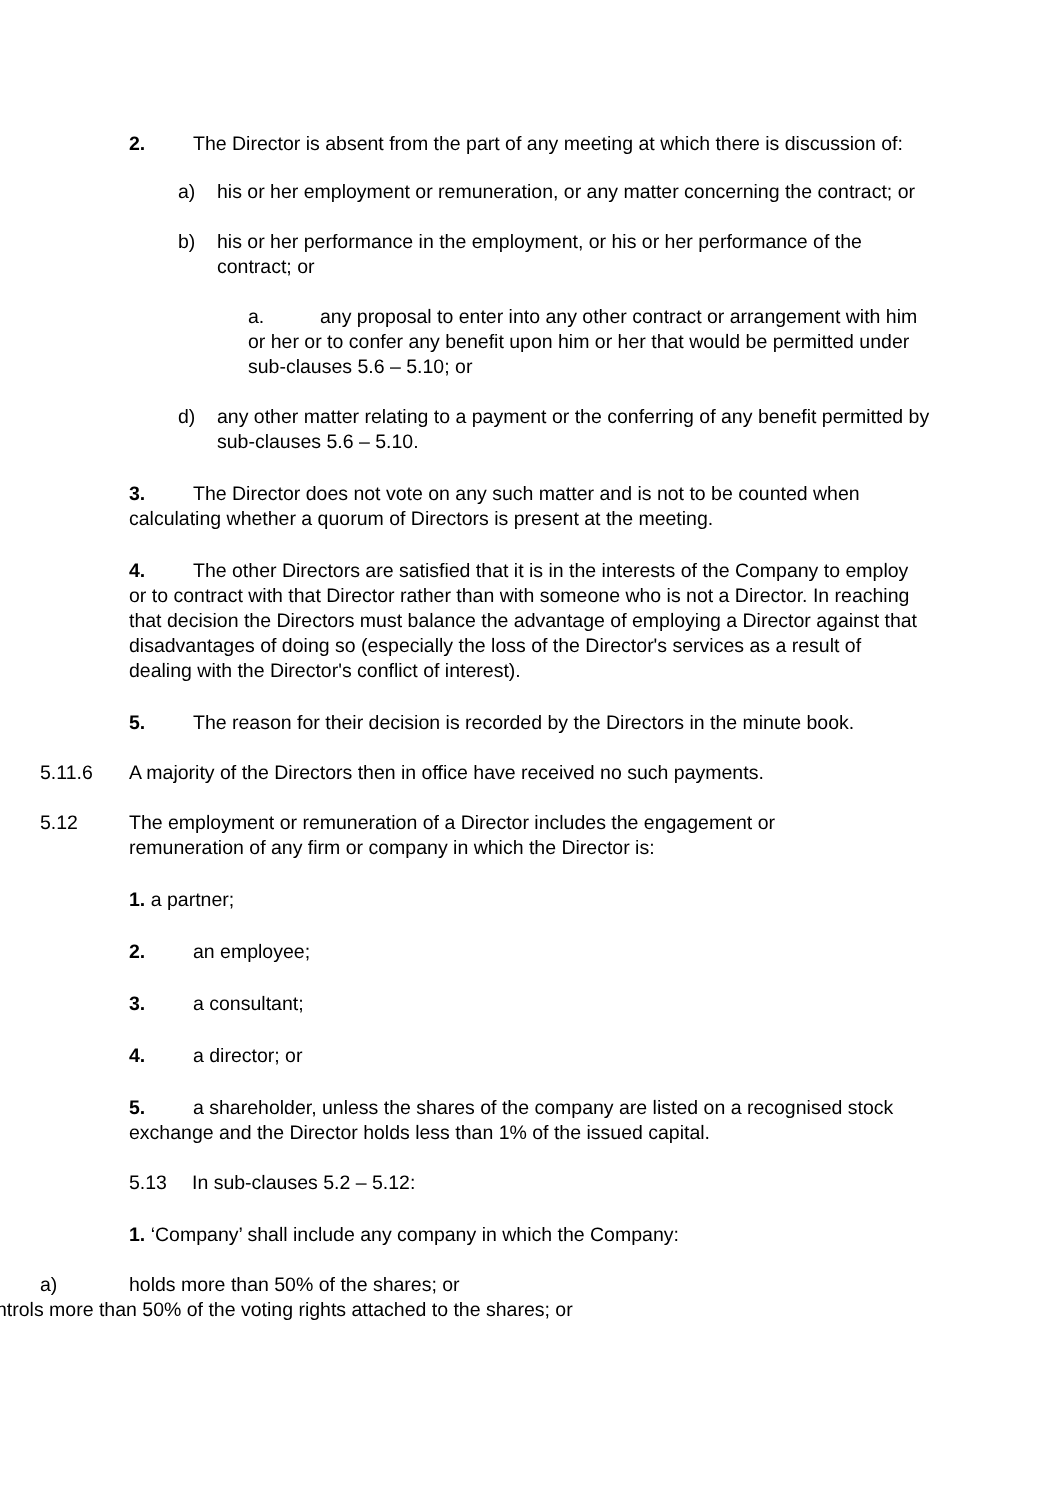2. The Director is absent from the part of any meeting at which there is discussion of:
a) his or her employment or remuneration, or any matter concerning the contract; or
b) his or her performance in the employment, or his or her performance of the contract; or
a. any proposal to enter into any other contract or arrangement with him or her or to confer any benefit upon him or her that would be permitted under sub-clauses 5.6 – 5.10; or
d) any other matter relating to a payment or the conferring of any benefit permitted by sub-clauses 5.6 – 5.10.
3. The Director does not vote on any such matter and is not to be counted when calculating whether a quorum of Directors is present at the meeting.
4. The other Directors are satisfied that it is in the interests of the Company to employ or to contract with that Director rather than with someone who is not a Director. In reaching that decision the Directors must balance the advantage of employing a Director against that disadvantages of doing so (especially the loss of the Director's services as a result of dealing with the Director's conflict of interest).
5. The reason for their decision is recorded by the Directors in the minute book.
5.11.6 A majority of the Directors then in office have received no such payments.
5.12 The employment or remuneration of a Director includes the engagement or remuneration of any firm or company in which the Director is:
1. a partner;
2. an employee;
3. a consultant;
4. a director; or
5. a shareholder, unless the shares of the company are listed on a recognised stock exchange and the Director holds less than 1% of the issued capital.
5.13 In sub-clauses 5.2 – 5.12:
1. ‘Company’ shall include any company in which the Company:
a) holds more than 50% of the shares; or
ntrols more than 50% of the voting rights attached to the shares; or